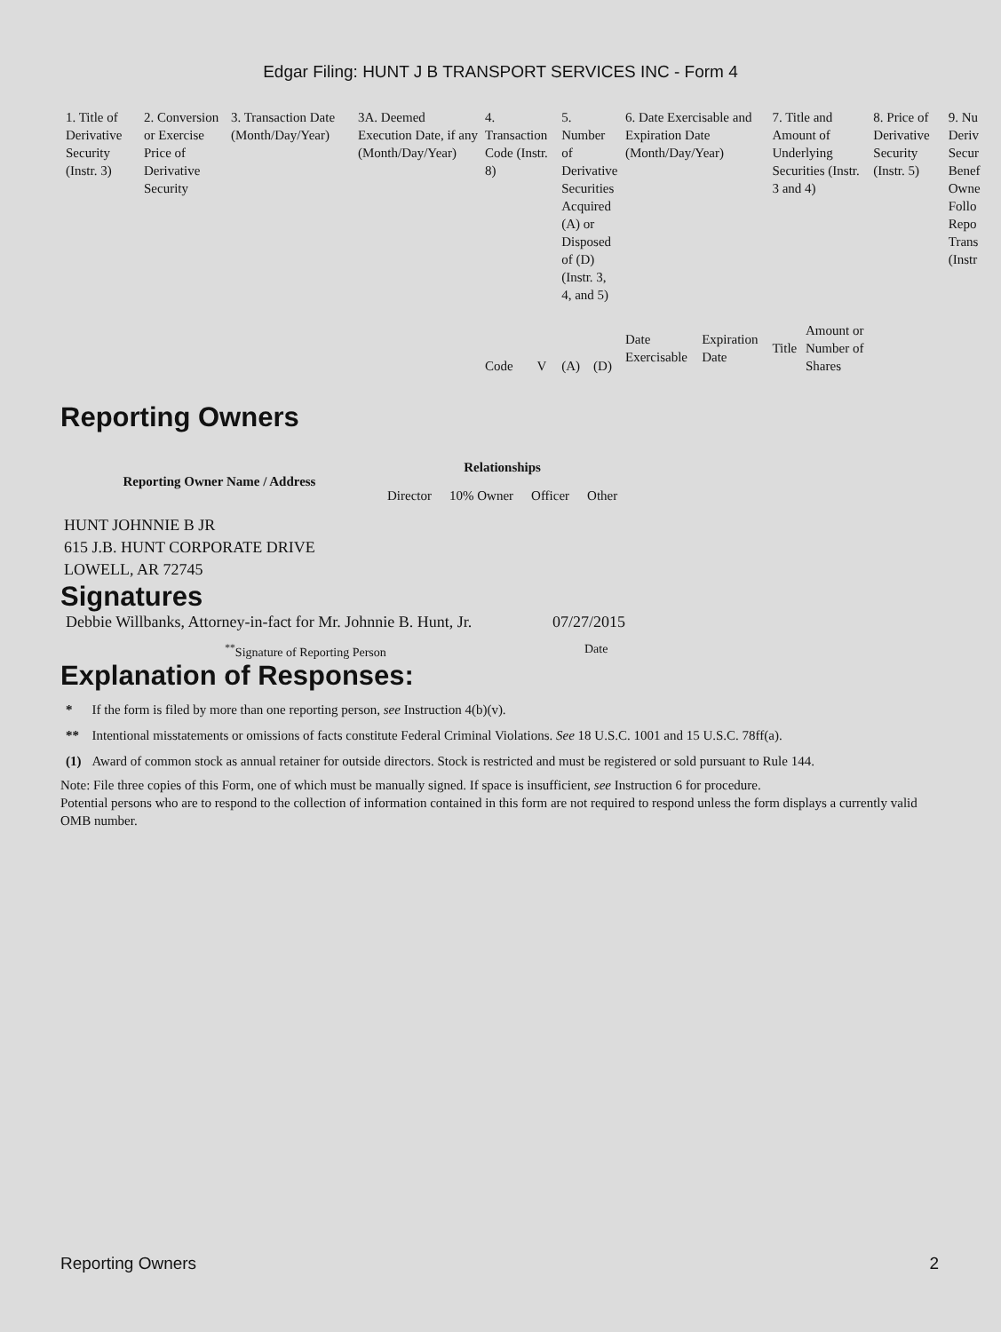Edgar Filing: HUNT J B TRANSPORT SERVICES INC - Form 4
| 1. Title of Derivative Security (Instr. 3) | 2. Conversion or Exercise Price of Derivative Security | 3. Transaction Date (Month/Day/Year) | 3A. Deemed Execution Date, if any (Month/Day/Year) | 4. Transaction Code (Instr. 8) | | 5. Number of Derivative Securities Acquired (A) or Disposed of (D) (Instr. 3, 4, and 5) | | 6. Date Exercisable and Expiration Date (Month/Day/Year) | | 7. Title and Amount of Underlying Securities (Instr. 3 and 4) | | 8. Price of Derivative Security (Instr. 5) | 9. Nu Deriv Secur Benef Owne Follo Repo Trans (Instr |
| --- | --- | --- | --- | --- | --- | --- | --- | --- | --- | --- | --- | --- | --- |
| | | | | Code | V | (A) | (D) | Date Exercisable | Expiration Date | Title | Amount or Number of Shares | | |
Reporting Owners
| Reporting Owner Name / Address | Relationships | | | |
| --- | --- | --- | --- | --- |
| | Director | 10% Owner | Officer | Other |
| HUNT JOHNNIE B JR 615 J.B. HUNT CORPORATE DRIVE LOWELL, AR 72745 | | | | |
Signatures
| Debbie Willbanks, Attorney-in-fact for Mr. Johnnie B. Hunt, Jr. | 07/27/2015 |
| <sup>**</sup> Signature of Reporting Person | Date |
Explanation of Responses:
| * | If the form is filed by more than one reporting person, see Instruction 4(b)(v). |
| ** | Intentional misstatements or omissions of facts constitute Federal Criminal Violations. See 18 U.S.C. 1001 and 15 U.S.C. 78ff(a). |
| (1) | Award of common stock as annual retainer for outside directors. Stock is restricted and must be registered or sold pursuant to Rule 144. |
Note: File three copies of this Form, one of which must be manually signed. If space is insufficient, see Instruction 6 for procedure.
Potential persons who are to respond to the collection of information contained in this form are not required to respond unless the form displays a currently valid OMB number.
Reporting Owners 2